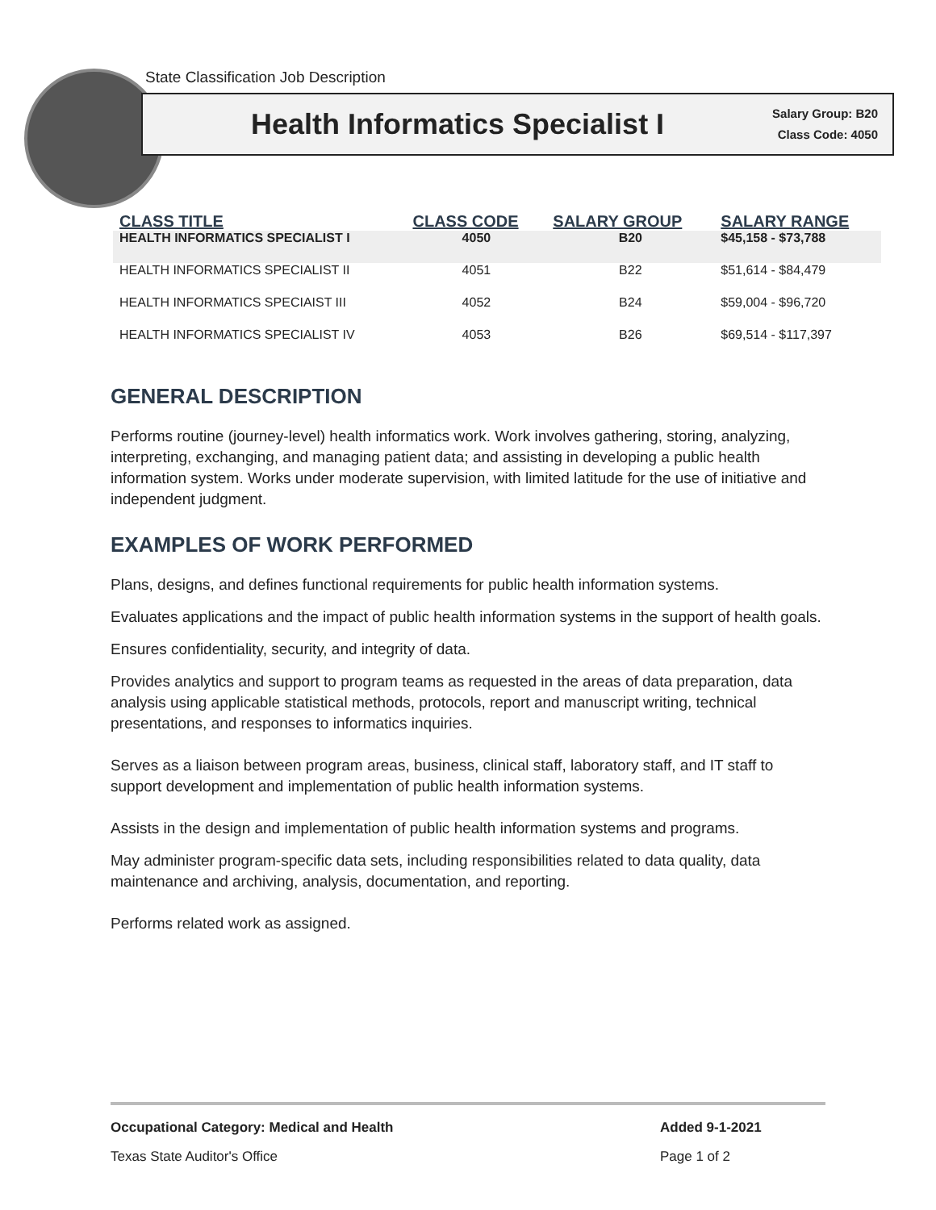State Classification Job Description
Health Informatics Specialist I
Salary Group: B20
Class Code: 4050
| CLASS TITLE | CLASS CODE | SALARY GROUP | SALARY RANGE |
| --- | --- | --- | --- |
| HEALTH INFORMATICS SPECIALIST I | 4050 | B20 | $45,158 - $73,788 |
| HEALTH INFORMATICS SPECIALIST II | 4051 | B22 | $51,614 - $84,479 |
| HEALTH INFORMATICS SPECIAIST III | 4052 | B24 | $59,004 - $96,720 |
| HEALTH INFORMATICS SPECIALIST IV | 4053 | B26 | $69,514 - $117,397 |
GENERAL DESCRIPTION
Performs routine (journey-level) health informatics work. Work involves gathering, storing, analyzing, interpreting, exchanging, and managing patient data; and assisting in developing a public health information system. Works under moderate supervision, with limited latitude for the use of initiative and independent judgment.
EXAMPLES OF WORK PERFORMED
Plans, designs, and defines functional requirements for public health information systems.
Evaluates applications and the impact of public health information systems in the support of health goals.
Ensures confidentiality, security, and integrity of data.
Provides analytics and support to program teams as requested in the areas of data preparation, data analysis using applicable statistical methods, protocols, report and manuscript writing, technical presentations, and responses to informatics inquiries.
Serves as a liaison between program areas, business, clinical staff, laboratory staff, and IT staff to support development and implementation of public health information systems.
Assists in the design and implementation of public health information systems and programs.
May administer program-specific data sets, including responsibilities related to data quality, data maintenance and archiving, analysis, documentation, and reporting.
Performs related work as assigned.
Occupational Category: Medical and Health Added 9-1-2021
Texas State Auditor's Office Page 1 of 2